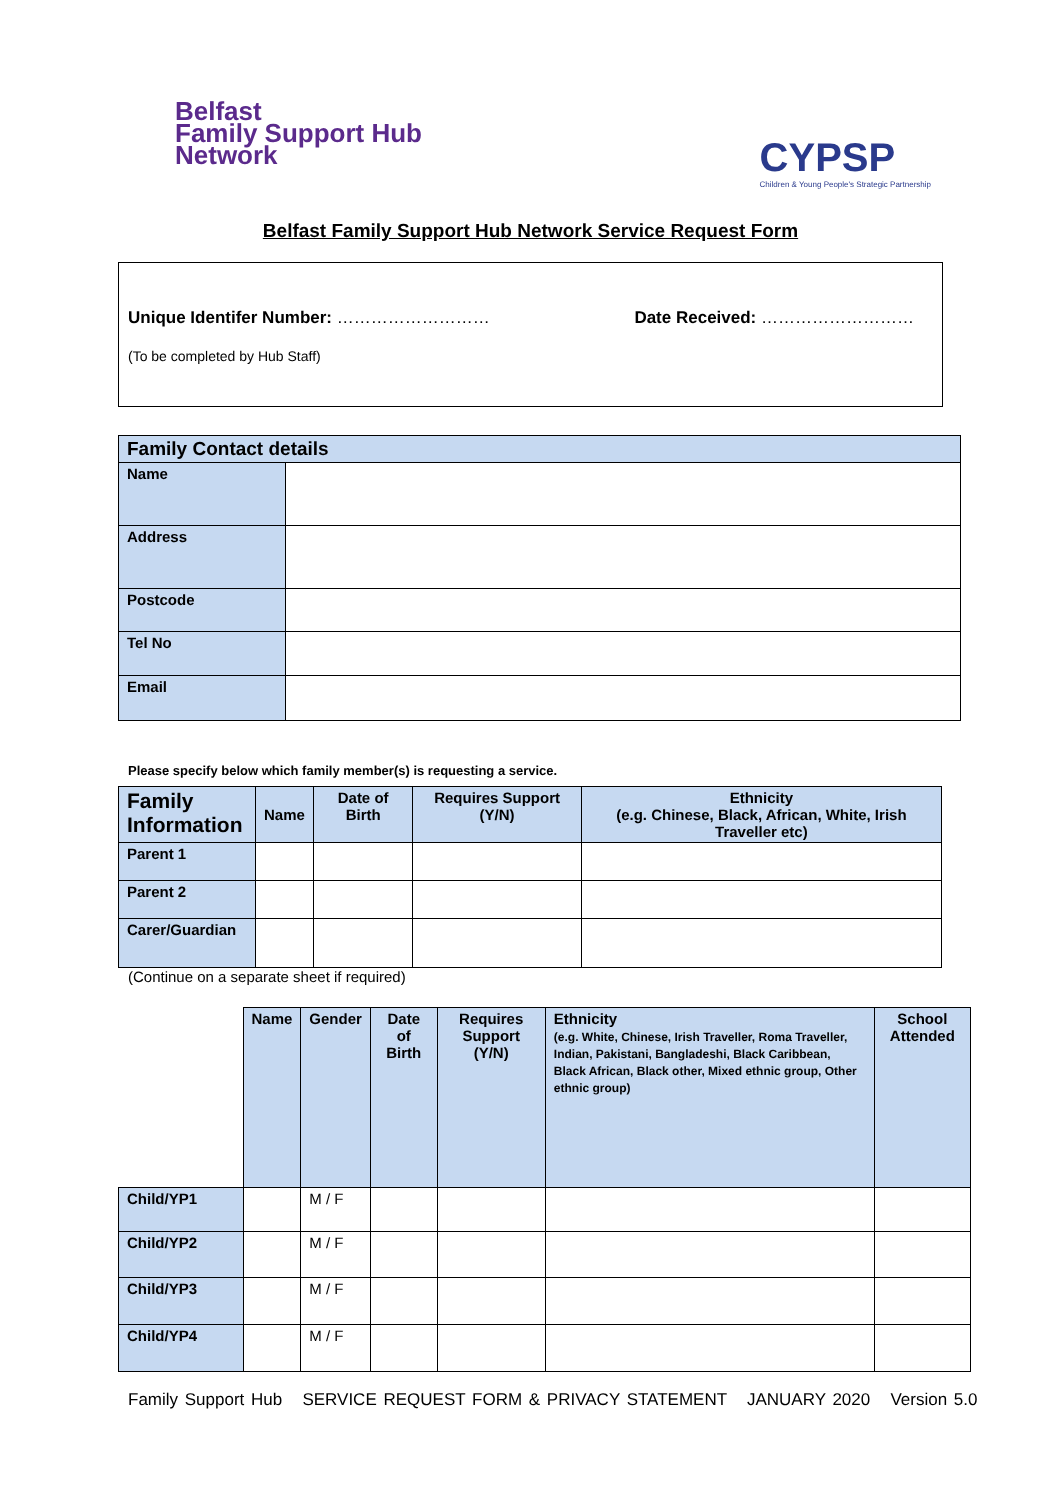Belfast
Family Support Hub
Network
CYPSP
Children & Young People's Strategic Partnership
Belfast Family Support Hub Network Service Request Form
Unique Identifer Number: ……………………… Date Received: ………………………
(To be completed by Hub Staff)
| Family Contact details | |
| Name | |
| Address | |
| Postcode | |
| Tel No | |
| Email | |
Please specify below which family member(s) is requesting a service.
| Family Information | Name | Date of Birth | Requires Support (Y/N) | Ethnicity (e.g. Chinese, Black, African, White, Irish Traveller etc) |
| Parent 1 | | | | |
| Parent 2 | | | | |
| Carer/Guardian | | | | |
(Continue on a separate sheet if required)
| | Name | Gender | Date of Birth | Requires Support (Y/N) | Ethnicity (e.g. White, Chinese, Irish Traveller, Roma Traveller, Indian, Pakistani, Bangladeshi, Black Caribbean, Black African, Black other, Mixed ethnic group, Other ethnic group) | School Attended |
| Child/YP1 | | M / F | | | | |
| Child/YP2 | | M / F | | | | |
| Child/YP3 | | M / F | | | | |
| Child/YP4 | | M / F | | | | |
Family Support Hub SERVICE REQUEST FORM & PRIVACY STATEMENT JANUARY 2020 Version 5.0